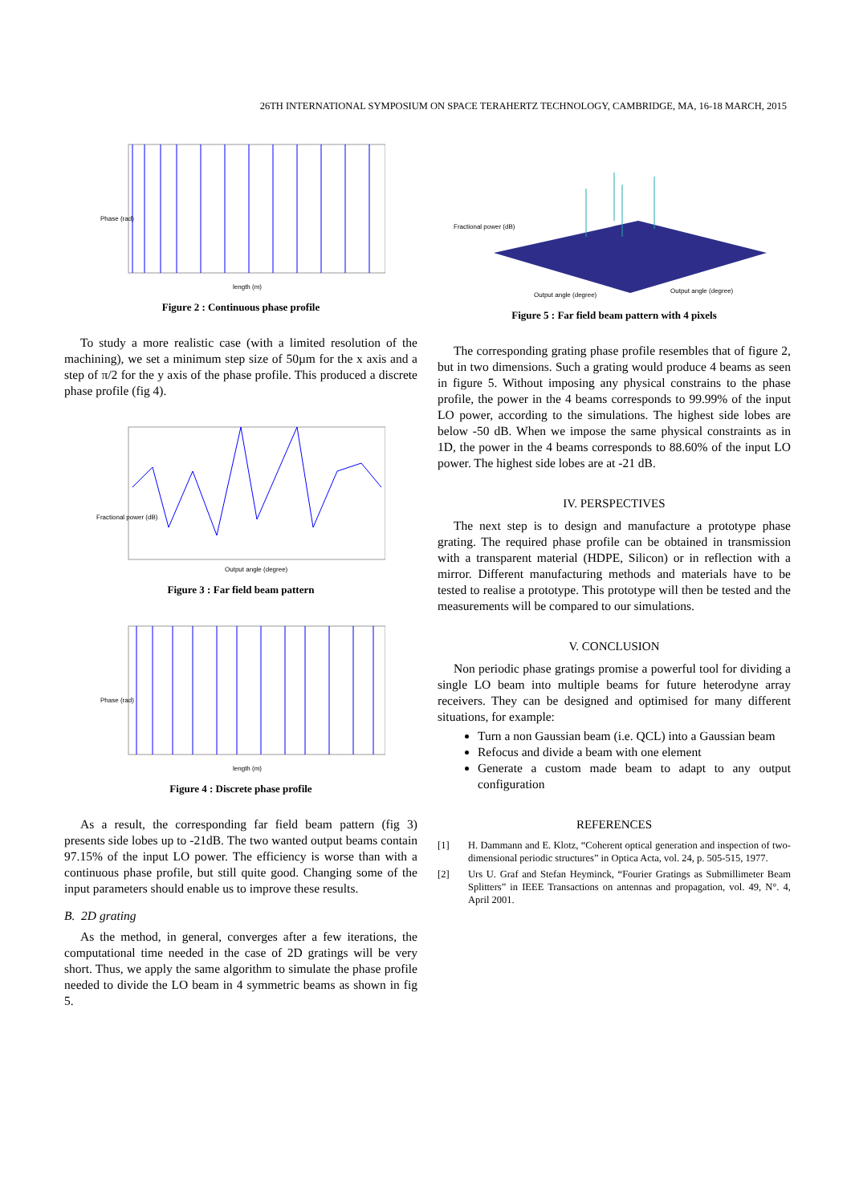26TH INTERNATIONAL SYMPOSIUM ON SPACE TERAHERTZ TECHNOLOGY, CAMBRIDGE, MA, 16-18 MARCH, 2015
Phase (rad)
length (m)
Figure 2 : Continuous phase profile
To study a more realistic case (with a limited resolution of the machining), we set a minimum step size of 50µm for the x axis and a step of π/2 for the y axis of the phase profile. This produced a discrete phase profile (fig 4).
Fractional power (dB)
Output angle (degree)
Figure 3 : Far field beam pattern
Phase (rad)
length (m)
Figure 4 : Discrete phase profile
As a result, the corresponding far field beam pattern (fig 3) presents side lobes up to -21dB. The two wanted output beams contain 97.15% of the input LO power. The efficiency is worse than with a continuous phase profile, but still quite good. Changing some of the input parameters should enable us to improve these results.
B. 2D grating
As the method, in general, converges after a few iterations, the computational time needed in the case of 2D gratings will be very short. Thus, we apply the same algorithm to simulate the phase profile needed to divide the LO beam in 4 symmetric beams as shown in fig 5.
Fractional power (dB)
Output angle (degree)
Output angle (degree)
Figure 5 : Far field beam pattern with 4 pixels
The corresponding grating phase profile resembles that of figure 2, but in two dimensions. Such a grating would produce 4 beams as seen in figure 5. Without imposing any physical constrains to the phase profile, the power in the 4 beams corresponds to 99.99% of the input LO power, according to the simulations. The highest side lobes are below -50 dB. When we impose the same physical constraints as in 1D, the power in the 4 beams corresponds to 88.60% of the input LO power. The highest side lobes are at -21 dB.
IV. PERSPECTIVES
The next step is to design and manufacture a prototype phase grating. The required phase profile can be obtained in transmission with a transparent material (HDPE, Silicon) or in reflection with a mirror. Different manufacturing methods and materials have to be tested to realise a prototype. This prototype will then be tested and the measurements will be compared to our simulations.
V. CONCLUSION
Non periodic phase gratings promise a powerful tool for dividing a single LO beam into multiple beams for future heterodyne array receivers. They can be designed and optimised for many different situations, for example:
Turn a non Gaussian beam (i.e. QCL) into a Gaussian beam
Refocus and divide a beam with one element
Generate a custom made beam to adapt to any output configuration
REFERENCES
[1] H. Dammann and E. Klotz, “Coherent optical generation and inspection of two-dimensional periodic structures” in Optica Acta, vol. 24, p. 505-515, 1977.
[2] Urs U. Graf and Stefan Heyminck, “Fourier Gratings as Submillimeter Beam Splitters” in IEEE Transactions on antennas and propagation, vol. 49, N°. 4, April 2001.